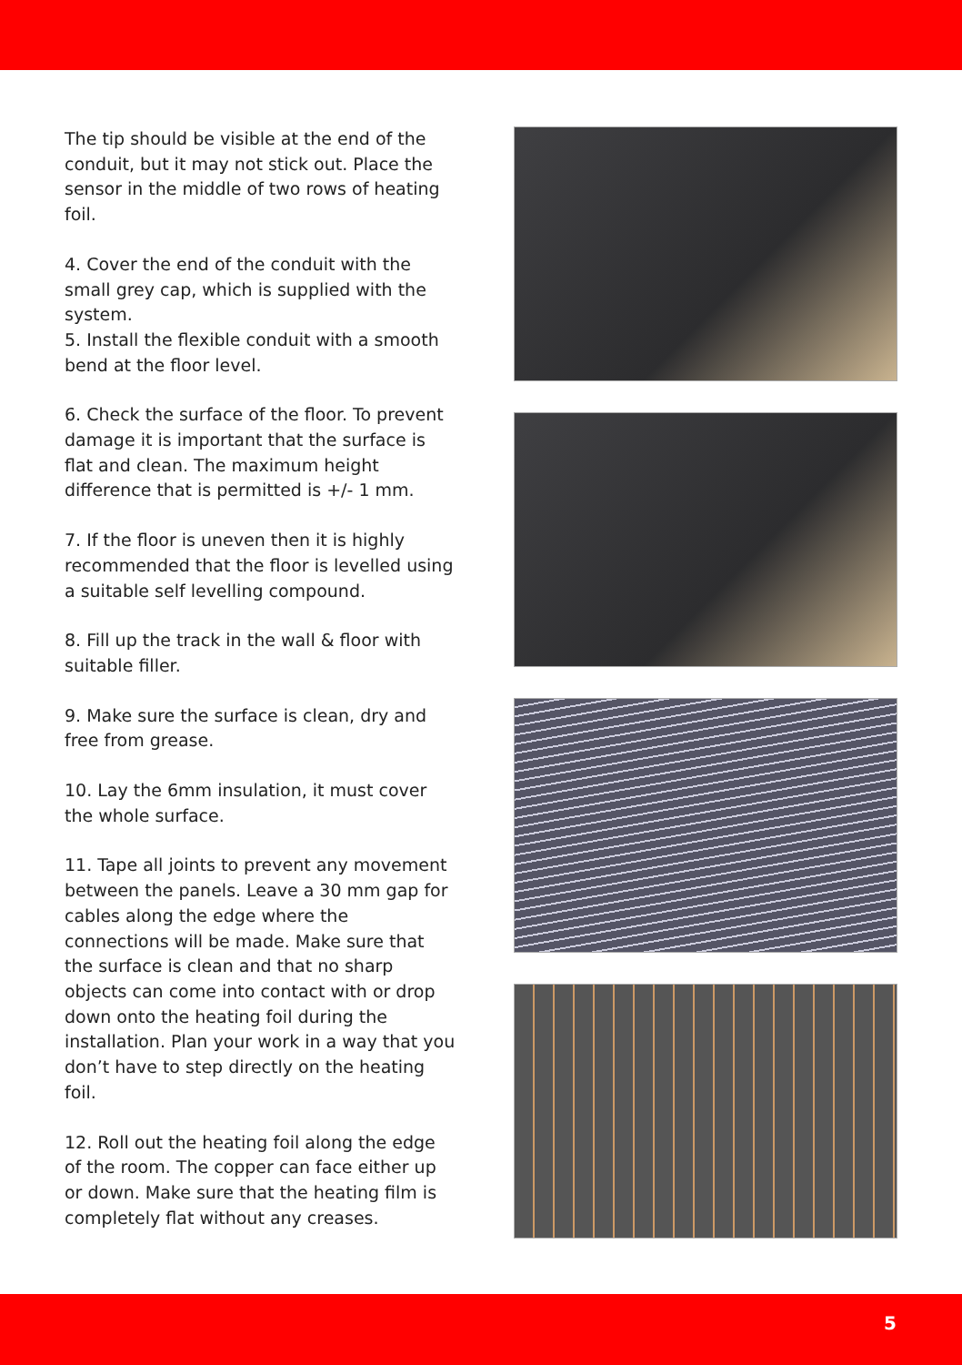The tip should be visible at the end of the conduit, but it may not stick out. Place the sensor in the middle of two rows of heating foil.
4. Cover the end of the conduit with the small grey cap, which is supplied with the system.
5. Install the flexible conduit with a smooth bend at the floor level.
6. Check the surface of the floor. To prevent damage it is important that the surface is flat and clean. The maximum height difference that is permitted is +/- 1 mm.
7. If the floor is uneven then it is highly recommended that the floor is levelled using a suitable self levelling compound.
8. Fill up the track in the wall & floor with suitable filler.
9. Make sure the surface is clean, dry and free from grease.
10. Lay the 6mm insulation, it must cover the whole surface.
11. Tape all joints to prevent any movement between the panels. Leave a 30 mm gap for cables along the edge where the connections will be made. Make sure that the surface is clean and that no sharp objects can come into contact with or drop down onto the heating foil during the installation. Plan your work in a way that you don’t have to step directly on the heating foil.
12. Roll out the heating foil along the edge of the room. The copper can face either up or down. Make sure that the heating film is completely flat without any creases.
5